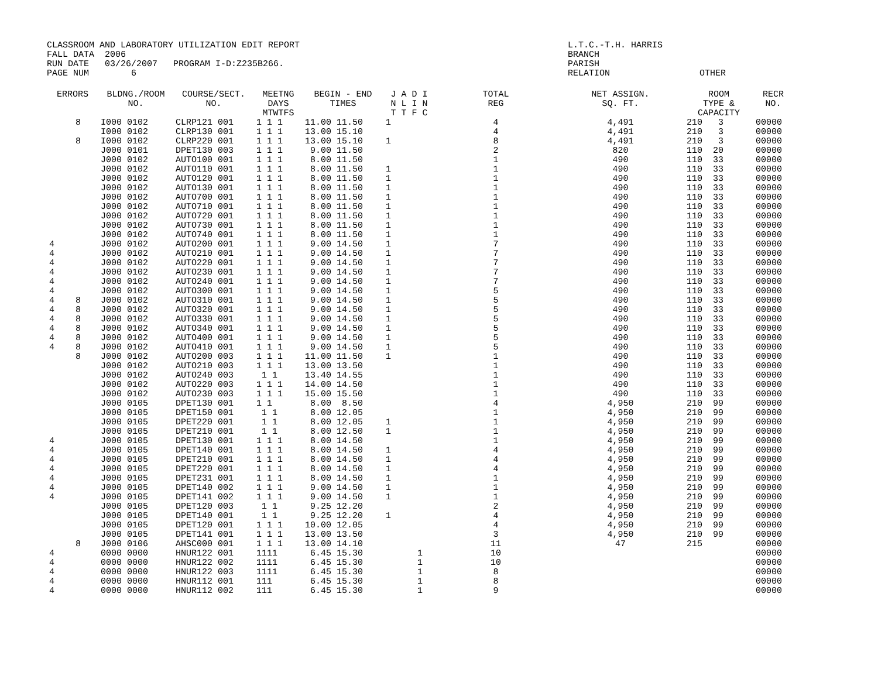CLASSROOM AND LABORATORY UTILIZATION EDIT REPORT FALL DATA 2006 RUN DATE 03/26/2007 PROGRAM I-D:Z235B266. PAGE NUM 6
L.T.C.-T.H. HARRIS BRANCH PARISH RELATION OTHER
| ERRORS | BLDNG./ROOM NO. | COURSE/SECT. NO. | MEETNG DAYS MTWTFS | BEGIN - END TIMES | J A D I N L I N T T F C | TOTAL REG | NET ASSIGN. SQ. FT. | ROOM TYPE & CAPACITY | RECR NO. |
| --- | --- | --- | --- | --- | --- | --- | --- | --- | --- |
| 8 | I000 0102 | CLRP121 001 | 1 1 1 | 11.00 11.50 | 1 | 4 | 4,491 | 210 3 | 00000 |
| | I000 0102 | CLRP130 001 | 1 1 1 | 13.00 15.10 | | 4 | 4,491 | 210 3 | 00000 |
| 8 | I000 0102 | CLRP220 001 | 1 1 1 | 13.00 15.10 | 1 | 8 | 4,491 | 210 3 | 00000 |
| | J000 0101 | DPET130 003 | 1 1 1 | 9.00 11.50 | | 2 | 820 | 110 20 | 00000 |
| | J000 0102 | AUTO100 001 | 1 1 1 | 8.00 11.50 | | 1 | 490 | 110 33 | 00000 |
| | J000 0102 | AUTO110 001 | 1 1 1 | 8.00 11.50 | 1 | 1 | 490 | 110 33 | 00000 |
| | J000 0102 | AUTO120 001 | 1 1 1 | 8.00 11.50 | 1 | 1 | 490 | 110 33 | 00000 |
| | J000 0102 | AUTO130 001 | 1 1 1 | 8.00 11.50 | 1 | 1 | 490 | 110 33 | 00000 |
| | J000 0102 | AUTO700 001 | 1 1 1 | 8.00 11.50 | 1 | 1 | 490 | 110 33 | 00000 |
| | J000 0102 | AUTO710 001 | 1 1 1 | 8.00 11.50 | 1 | 1 | 490 | 110 33 | 00000 |
| | J000 0102 | AUTO720 001 | 1 1 1 | 8.00 11.50 | 1 | 1 | 490 | 110 33 | 00000 |
| | J000 0102 | AUTO730 001 | 1 1 1 | 8.00 11.50 | 1 | 1 | 490 | 110 33 | 00000 |
| | J000 0102 | AUTO740 001 | 1 1 1 | 8.00 11.50 | 1 | 1 | 490 | 110 33 | 00000 |
| 4 | J000 0102 | AUTO200 001 | 1 1 1 | 9.00 14.50 | 1 | 7 | 490 | 110 33 | 00000 |
| 4 | J000 0102 | AUTO210 001 | 1 1 1 | 9.00 14.50 | 1 | 7 | 490 | 110 33 | 00000 |
| 4 | J000 0102 | AUTO220 001 | 1 1 1 | 9.00 14.50 | 1 | 7 | 490 | 110 33 | 00000 |
| 4 | J000 0102 | AUTO230 001 | 1 1 1 | 9.00 14.50 | 1 | 7 | 490 | 110 33 | 00000 |
| 4 | J000 0102 | AUTO240 001 | 1 1 1 | 9.00 14.50 | 1 | 7 | 490 | 110 33 | 00000 |
| 4 | J000 0102 | AUTO300 001 | 1 1 1 | 9.00 14.50 | 1 | 5 | 490 | 110 33 | 00000 |
| 4 8 | J000 0102 | AUTO310 001 | 1 1 1 | 9.00 14.50 | 1 | 5 | 490 | 110 33 | 00000 |
| 4 8 | J000 0102 | AUTO320 001 | 1 1 1 | 9.00 14.50 | 1 | 5 | 490 | 110 33 | 00000 |
| 4 8 | J000 0102 | AUTO330 001 | 1 1 1 | 9.00 14.50 | 1 | 5 | 490 | 110 33 | 00000 |
| 4 8 | J000 0102 | AUTO340 001 | 1 1 1 | 9.00 14.50 | 1 | 5 | 490 | 110 33 | 00000 |
| 4 8 | J000 0102 | AUTO400 001 | 1 1 1 | 9.00 14.50 | 1 | 5 | 490 | 110 33 | 00000 |
| 4 8 | J000 0102 | AUTO410 001 | 1 1 1 | 9.00 14.50 | 1 | 5 | 490 | 110 33 | 00000 |
| 8 | J000 0102 | AUTO200 003 | 1 1 1 | 11.00 11.50 | 1 | 1 | 490 | 110 33 | 00000 |
| | J000 0102 | AUTO210 003 | 1 1 1 | 13.00 13.50 | | 1 | 490 | 110 33 | 00000 |
| | J000 0102 | AUTO240 003 | 1 1 | 13.40 14.55 | | 1 | 490 | 110 33 | 00000 |
| | J000 0102 | AUTO220 003 | 1 1 1 | 14.00 14.50 | | 1 | 490 | 110 33 | 00000 |
| | J000 0102 | AUTO230 003 | 1 1 1 | 15.00 15.50 | | 1 | 490 | 110 33 | 00000 |
| | J000 0105 | DPET130 001 | 1 1 | 8.00 8.50 | | 4 | 4,950 | 210 99 | 00000 |
| | J000 0105 | DPET150 001 | 1 1 | 8.00 12.05 | | 1 | 4,950 | 210 99 | 00000 |
| | J000 0105 | DPET220 001 | 1 1 | 8.00 12.05 | 1 | 1 | 4,950 | 210 99 | 00000 |
| | J000 0105 | DPET210 001 | 1 1 | 8.00 12.50 | 1 | 1 | 4,950 | 210 99 | 00000 |
| 4 | J000 0105 | DPET130 001 | 1 1 1 | 8.00 14.50 | | 1 | 4,950 | 210 99 | 00000 |
| 4 | J000 0105 | DPET140 001 | 1 1 1 | 8.00 14.50 | 1 | 4 | 4,950 | 210 99 | 00000 |
| 4 | J000 0105 | DPET210 001 | 1 1 1 | 8.00 14.50 | 1 | 4 | 4,950 | 210 99 | 00000 |
| 4 | J000 0105 | DPET220 001 | 1 1 1 | 8.00 14.50 | 1 | 4 | 4,950 | 210 99 | 00000 |
| 4 | J000 0105 | DPET231 001 | 1 1 1 | 8.00 14.50 | 1 | 1 | 4,950 | 210 99 | 00000 |
| 4 | J000 0105 | DPET140 002 | 1 1 1 | 9.00 14.50 | 1 | 1 | 4,950 | 210 99 | 00000 |
| 4 | J000 0105 | DPET141 002 | 1 1 1 | 9.00 14.50 | 1 | 1 | 4,950 | 210 99 | 00000 |
| | J000 0105 | DPET120 003 | 1 1 | 9.25 12.20 | | 2 | 4,950 | 210 99 | 00000 |
| | J000 0105 | DPET140 001 | 1 1 | 9.25 12.20 | 1 | 4 | 4,950 | 210 99 | 00000 |
| | J000 0105 | DPET120 001 | 1 1 1 | 10.00 12.05 | | 4 | 4,950 | 210 99 | 00000 |
| | J000 0105 | DPET141 001 | 1 1 1 | 13.00 13.50 | | 3 | 4,950 | 210 99 | 00000 |
| 8 | J000 0106 | AHSC000 001 | 1 1 1 | 13.00 14.10 | | 11 | 47 | 215 | 00000 |
| 4 | 0000 0000 | HNUR122 001 | 1111 | 6.45 15.30 | 1 | 10 | | | 00000 |
| 4 | 0000 0000 | HNUR122 002 | 1111 | 6.45 15.30 | 1 | 10 | | | 00000 |
| 4 | 0000 0000 | HNUR122 003 | 1111 | 6.45 15.30 | 1 | 8 | | | 00000 |
| 4 | 0000 0000 | HNUR112 001 | 111 | 6.45 15.30 | 1 | 8 | | | 00000 |
| 4 | 0000 0000 | HNUR112 002 | 111 | 6.45 15.30 | 1 | 9 | | | 00000 |